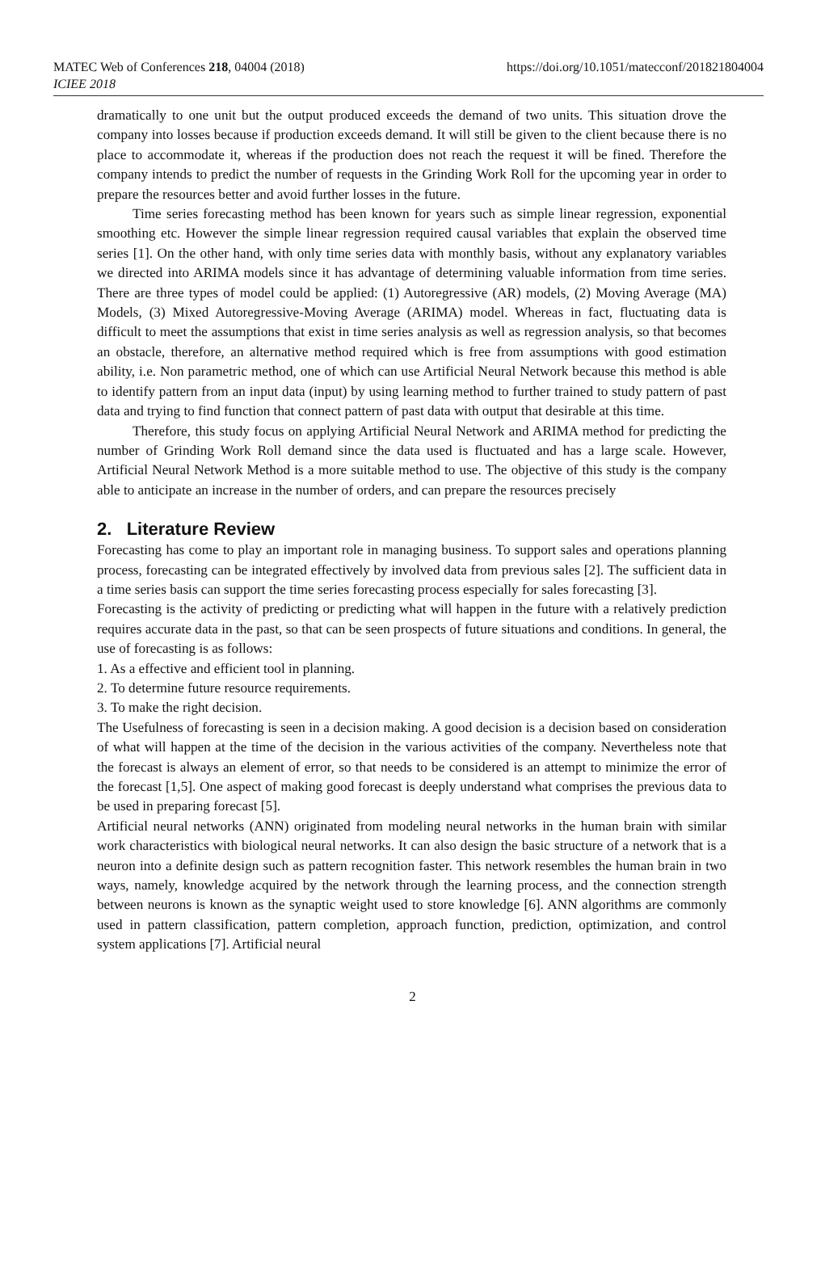MATEC Web of Conferences 218, 04004 (2018)
ICIEE 2018
https://doi.org/10.1051/matecconf/201821804004
dramatically to one unit but the output produced exceeds the demand of two units. This situation drove the company into losses because if production exceeds demand. It will still be given to the client because there is no place to accommodate it, whereas if the production does not reach the request it will be fined. Therefore the company intends to predict the number of requests in the Grinding Work Roll for the upcoming year in order to prepare the resources better and avoid further losses in the future.
Time series forecasting method has been known for years such as simple linear regression, exponential smoothing etc. However the simple linear regression required causal variables that explain the observed time series [1]. On the other hand, with only time series data with monthly basis, without any explanatory variables we directed into ARIMA models since it has advantage of determining valuable information from time series. There are three types of model could be applied: (1) Autoregressive (AR) models, (2) Moving Average (MA) Models, (3) Mixed Autoregressive-Moving Average (ARIMA) model. Whereas in fact, fluctuating data is difficult to meet the assumptions that exist in time series analysis as well as regression analysis, so that becomes an obstacle, therefore, an alternative method required which is free from assumptions with good estimation ability, i.e. Non parametric method, one of which can use Artificial Neural Network because this method is able to identify pattern from an input data (input) by using learning method to further trained to study pattern of past data and trying to find function that connect pattern of past data with output that desirable at this time.
Therefore, this study focus on applying Artificial Neural Network and ARIMA method for predicting the number of Grinding Work Roll demand since the data used is fluctuated and has a large scale. However, Artificial Neural Network Method is a more suitable method to use. The objective of this study is the company able to anticipate an increase in the number of orders, and can prepare the resources precisely
2. Literature Review
Forecasting has come to play an important role in managing business. To support sales and operations planning process, forecasting can be integrated effectively by involved data from previous sales [2]. The sufficient data in a time series basis can support the time series forecasting process especially for sales forecasting [3].
Forecasting is the activity of predicting or predicting what will happen in the future with a relatively prediction requires accurate data in the past, so that can be seen prospects of future situations and conditions. In general, the use of forecasting is as follows:
1. As a effective and efficient tool in planning.
2. To determine future resource requirements.
3. To make the right decision.
The Usefulness of forecasting is seen in a decision making. A good decision is a decision based on consideration of what will happen at the time of the decision in the various activities of the company. Nevertheless note that the forecast is always an element of error, so that needs to be considered is an attempt to minimize the error of the forecast [1,5]. One aspect of making good forecast is deeply understand what comprises the previous data to be used in preparing forecast [5].
Artificial neural networks (ANN) originated from modeling neural networks in the human brain with similar work characteristics with biological neural networks. It can also design the basic structure of a network that is a neuron into a definite design such as pattern recognition faster. This network resembles the human brain in two ways, namely, knowledge acquired by the network through the learning process, and the connection strength between neurons is known as the synaptic weight used to store knowledge [6]. ANN algorithms are commonly used in pattern classification, pattern completion, approach function, prediction, optimization, and control system applications [7]. Artificial neural
2